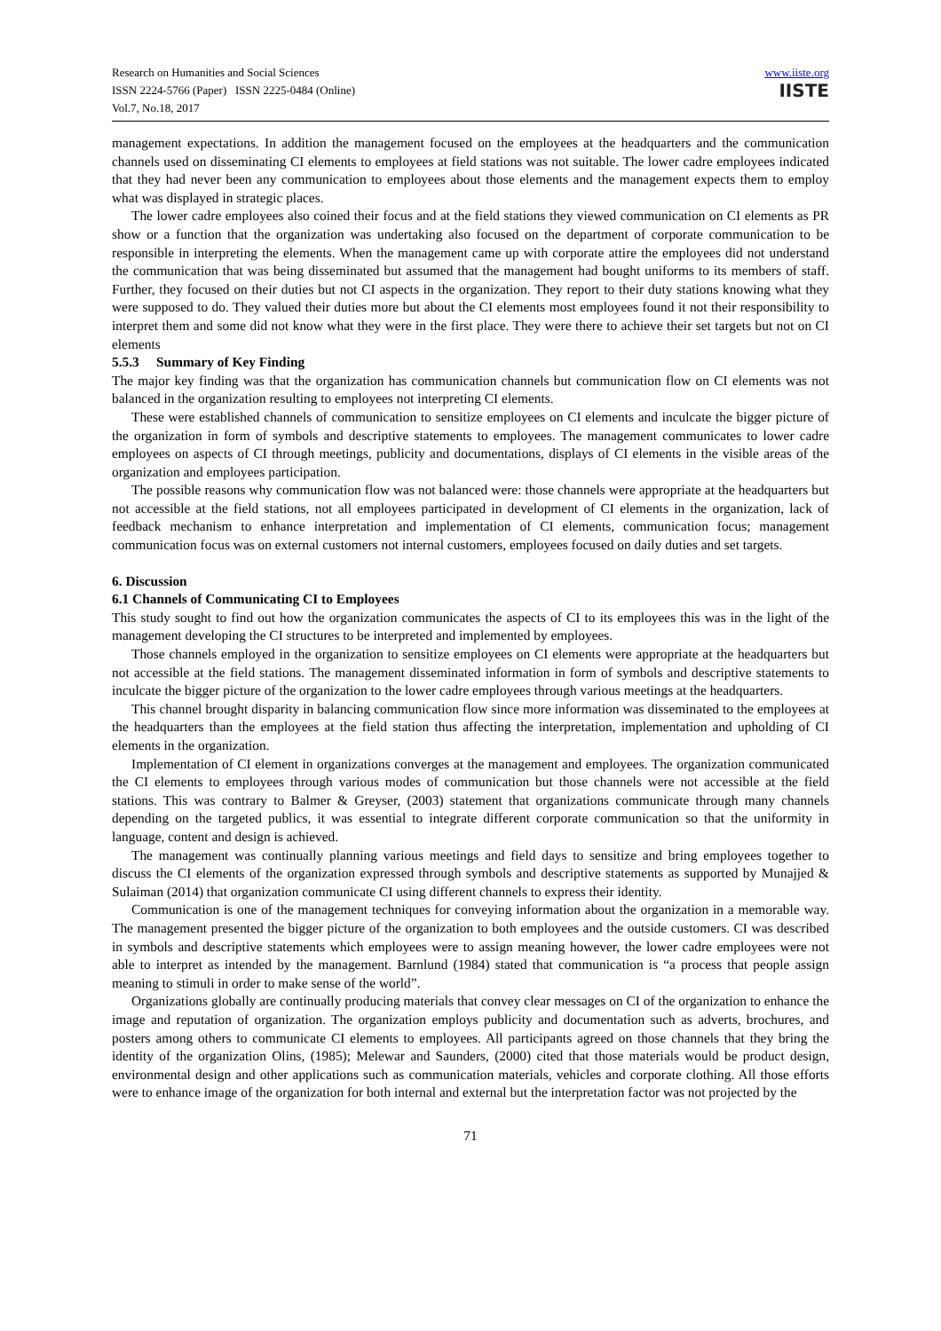Research on Humanities and Social Sciences
ISSN 2224-5766 (Paper) ISSN 2225-0484 (Online)
Vol.7, No.18, 2017
www.iiste.org
IISTE
management expectations. In addition the management focused on the employees at the headquarters and the communication channels used on disseminating CI elements to employees at field stations was not suitable. The lower cadre employees indicated that they had never been any communication to employees about those elements and the management expects them to employ what was displayed in strategic places.
The lower cadre employees also coined their focus and at the field stations they viewed communication on CI elements as PR show or a function that the organization was undertaking also focused on the department of corporate communication to be responsible in interpreting the elements. When the management came up with corporate attire the employees did not understand the communication that was being disseminated but assumed that the management had bought uniforms to its members of staff. Further, they focused on their duties but not CI aspects in the organization. They report to their duty stations knowing what they were supposed to do. They valued their duties more but about the CI elements most employees found it not their responsibility to interpret them and some did not know what they were in the first place. They were there to achieve their set targets but not on CI elements
5.5.3 Summary of Key Finding
The major key finding was that the organization has communication channels but communication flow on CI elements was not balanced in the organization resulting to employees not interpreting CI elements.
These were established channels of communication to sensitize employees on CI elements and inculcate the bigger picture of the organization in form of symbols and descriptive statements to employees. The management communicates to lower cadre employees on aspects of CI through meetings, publicity and documentations, displays of CI elements in the visible areas of the organization and employees participation.
The possible reasons why communication flow was not balanced were: those channels were appropriate at the headquarters but not accessible at the field stations, not all employees participated in development of CI elements in the organization, lack of feedback mechanism to enhance interpretation and implementation of CI elements, communication focus; management communication focus was on external customers not internal customers, employees focused on daily duties and set targets.
6. Discussion
6.1 Channels of Communicating CI to Employees
This study sought to find out how the organization communicates the aspects of CI to its employees this was in the light of the management developing the CI structures to be interpreted and implemented by employees.
Those channels employed in the organization to sensitize employees on CI elements were appropriate at the headquarters but not accessible at the field stations. The management disseminated information in form of symbols and descriptive statements to inculcate the bigger picture of the organization to the lower cadre employees through various meetings at the headquarters.
This channel brought disparity in balancing communication flow since more information was disseminated to the employees at the headquarters than the employees at the field station thus affecting the interpretation, implementation and upholding of CI elements in the organization.
Implementation of CI element in organizations converges at the management and employees. The organization communicated the CI elements to employees through various modes of communication but those channels were not accessible at the field stations. This was contrary to Balmer & Greyser, (2003) statement that organizations communicate through many channels depending on the targeted publics, it was essential to integrate different corporate communication so that the uniformity in language, content and design is achieved.
The management was continually planning various meetings and field days to sensitize and bring employees together to discuss the CI elements of the organization expressed through symbols and descriptive statements as supported by Munajjed & Sulaiman (2014) that organization communicate CI using different channels to express their identity.
Communication is one of the management techniques for conveying information about the organization in a memorable way. The management presented the bigger picture of the organization to both employees and the outside customers. CI was described in symbols and descriptive statements which employees were to assign meaning however, the lower cadre employees were not able to interpret as intended by the management. Barnlund (1984) stated that communication is “a process that people assign meaning to stimuli in order to make sense of the world”.
Organizations globally are continually producing materials that convey clear messages on CI of the organization to enhance the image and reputation of organization. The organization employs publicity and documentation such as adverts, brochures, and posters among others to communicate CI elements to employees. All participants agreed on those channels that they bring the identity of the organization Olins, (1985); Melewar and Saunders, (2000) cited that those materials would be product design, environmental design and other applications such as communication materials, vehicles and corporate clothing. All those efforts were to enhance image of the organization for both internal and external but the interpretation factor was not projected by the
71